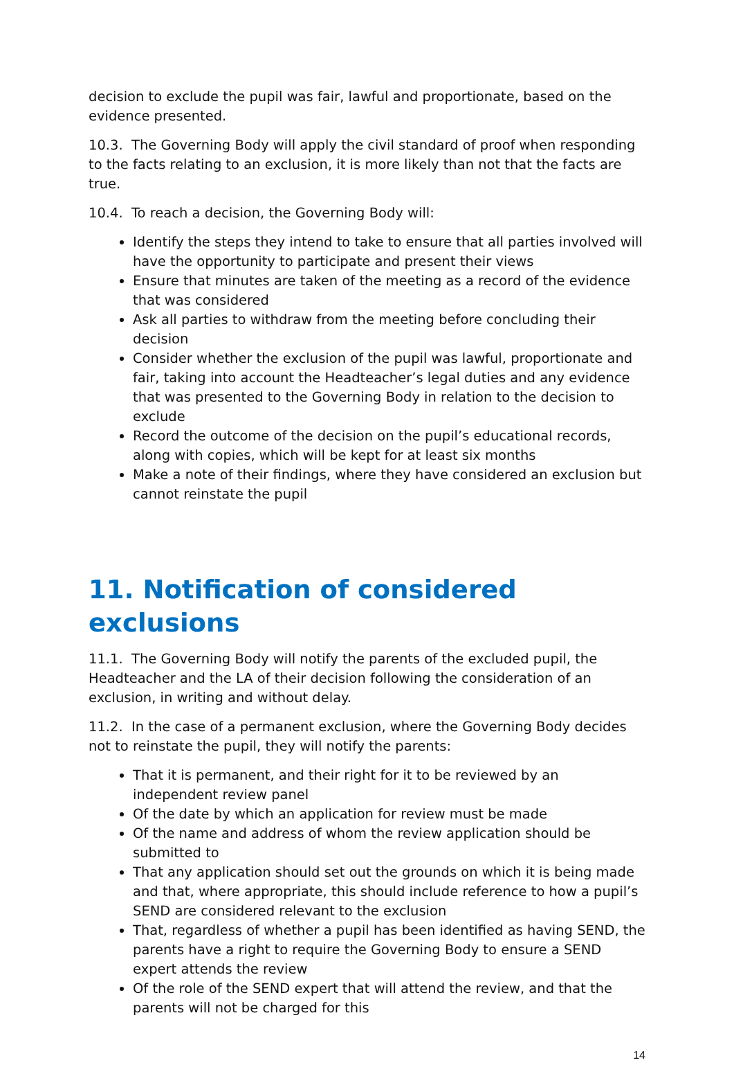decision to exclude the pupil was fair, lawful and proportionate, based on the evidence presented.
10.3. The Governing Body will apply the civil standard of proof when responding to the facts relating to an exclusion, it is more likely than not that the facts are true.
10.4. To reach a decision, the Governing Body will:
Identify the steps they intend to take to ensure that all parties involved will have the opportunity to participate and present their views
Ensure that minutes are taken of the meeting as a record of the evidence that was considered
Ask all parties to withdraw from the meeting before concluding their decision
Consider whether the exclusion of the pupil was lawful, proportionate and fair, taking into account the Headteacher’s legal duties and any evidence that was presented to the Governing Body in relation to the decision to exclude
Record the outcome of the decision on the pupil’s educational records, along with copies, which will be kept for at least six months
Make a note of their findings, where they have considered an exclusion but cannot reinstate the pupil
11. Notification of considered exclusions
11.1. The Governing Body will notify the parents of the excluded pupil, the Headteacher and the LA of their decision following the consideration of an exclusion, in writing and without delay.
11.2. In the case of a permanent exclusion, where the Governing Body decides not to reinstate the pupil, they will notify the parents:
That it is permanent, and their right for it to be reviewed by an independent review panel
Of the date by which an application for review must be made
Of the name and address of whom the review application should be submitted to
That any application should set out the grounds on which it is being made and that, where appropriate, this should include reference to how a pupil’s SEND are considered relevant to the exclusion
That, regardless of whether a pupil has been identified as having SEND, the parents have a right to require the Governing Body to ensure a SEND expert attends the review
Of the role of the SEND expert that will attend the review, and that the parents will not be charged for this
14